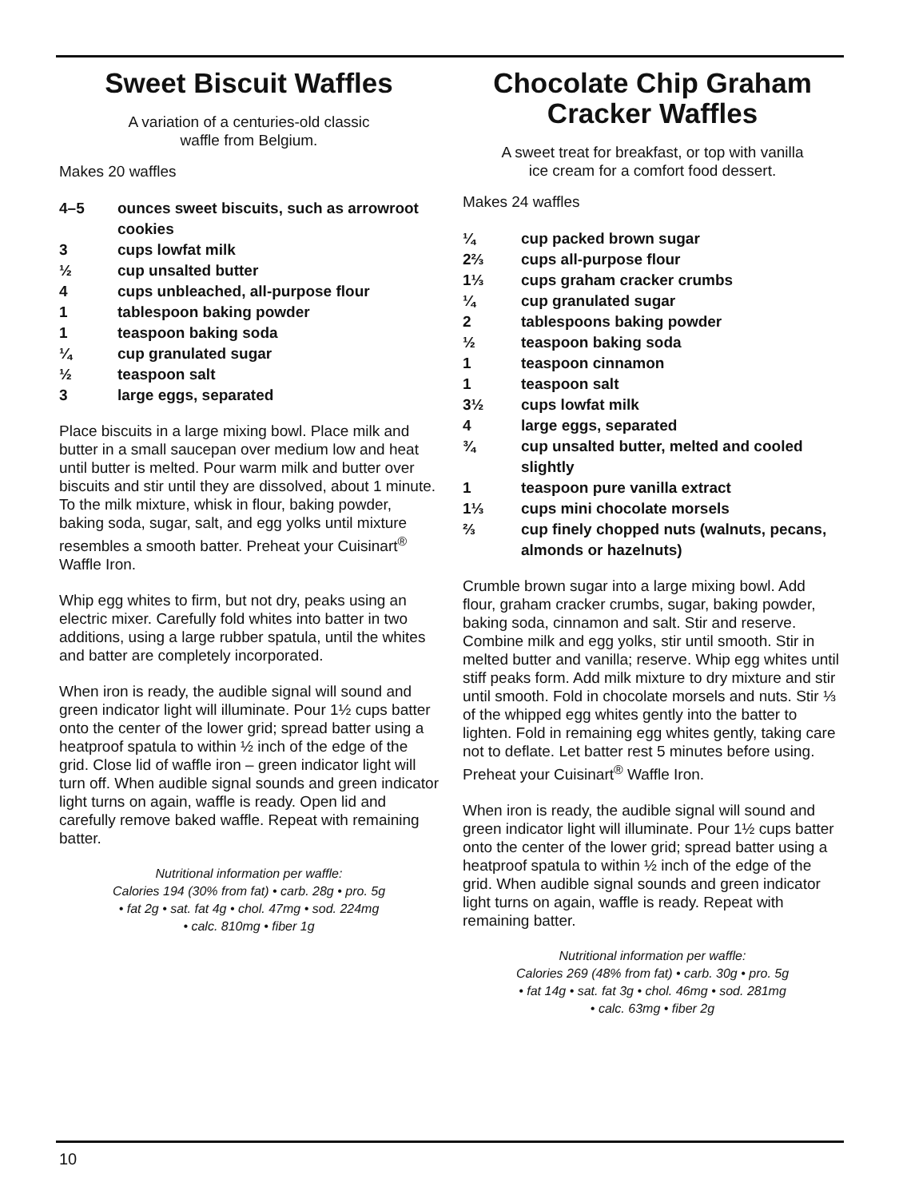Sweet Biscuit Waffles
A variation of a centuries-old classic
waffle from Belgium.
Makes 20 waffles
| 4–5 | ounces sweet biscuits, such as arrowroot cookies |
| 3 | cups lowfat milk |
| ½ | cup unsalted butter |
| 4 | cups unbleached, all-purpose flour |
| 1 | tablespoon baking powder |
| 1 | teaspoon baking soda |
| ¼ | cup granulated sugar |
| ½ | teaspoon salt |
| 3 | large eggs, separated |
Place biscuits in a large mixing bowl. Place milk and butter in a small saucepan over medium low and heat until butter is melted. Pour warm milk and butter over biscuits and stir until they are dissolved, about 1 minute. To the milk mixture, whisk in flour, baking powder, baking soda, sugar, salt, and egg yolks until mixture resembles a smooth batter. Preheat your Cuisinart<sup>®</sup> Waffle Iron.
Whip egg whites to firm, but not dry, peaks using an electric mixer. Carefully fold whites into batter in two additions, using a large rubber spatula, until the whites and batter are completely incorporated.
When iron is ready, the audible signal will sound and green indicator light will illuminate. Pour 1½ cups batter onto the center of the lower grid; spread batter using a heatproof spatula to within ½ inch of the edge of the grid. Close lid of waffle iron – green indicator light will turn off. When audible signal sounds and green indicator light turns on again, waffle is ready. Open lid and carefully remove baked waffle. Repeat with remaining batter.
Nutritional information per waffle:
Calories 194 (30% from fat) • carb. 28g • pro. 5g
• fat 2g • sat. fat 4g • chol. 47mg • sod. 224mg
• calc. 810mg • fiber 1g
Chocolate Chip Graham Cracker Waffles
A sweet treat for breakfast, or top with vanilla
ice cream for a comfort food dessert.
Makes 24 waffles
| ¼ | cup packed brown sugar |
| 2⅔ | cups all-purpose flour |
| 1⅓ | cups graham cracker crumbs |
| ¼ | cup granulated sugar |
| 2 | tablespoons baking powder |
| ½ | teaspoon baking soda |
| 1 | teaspoon cinnamon |
| 1 | teaspoon salt |
| 3½ | cups lowfat milk |
| 4 | large eggs, separated |
| ¾ | cup unsalted butter, melted and cooled slightly |
| 1 | teaspoon pure vanilla extract |
| 1⅓ | cups mini chocolate morsels |
| ⅔ | cup finely chopped nuts (walnuts, pecans, almonds or hazelnuts) |
Crumble brown sugar into a large mixing bowl. Add flour, graham cracker crumbs, sugar, baking powder, baking soda, cinnamon and salt. Stir and reserve. Combine milk and egg yolks, stir until smooth. Stir in melted butter and vanilla; reserve. Whip egg whites until stiff peaks form. Add milk mixture to dry mixture and stir until smooth. Fold in chocolate morsels and nuts. Stir ⅓ of the whipped egg whites gently into the batter to lighten. Fold in remaining egg whites gently, taking care not to deflate. Let batter rest 5 minutes before using. Preheat your Cuisinart<sup>®</sup> Waffle Iron.
When iron is ready, the audible signal will sound and green indicator light will illuminate. Pour 1½ cups batter onto the center of the lower grid; spread batter using a heatproof spatula to within ½ inch of the edge of the grid. When audible signal sounds and green indicator light turns on again, waffle is ready. Repeat with remaining batter.
Nutritional information per waffle:
Calories 269 (48% from fat) • carb. 30g • pro. 5g
• fat 14g • sat. fat 3g • chol. 46mg • sod. 281mg
• calc. 63mg • fiber 2g
10